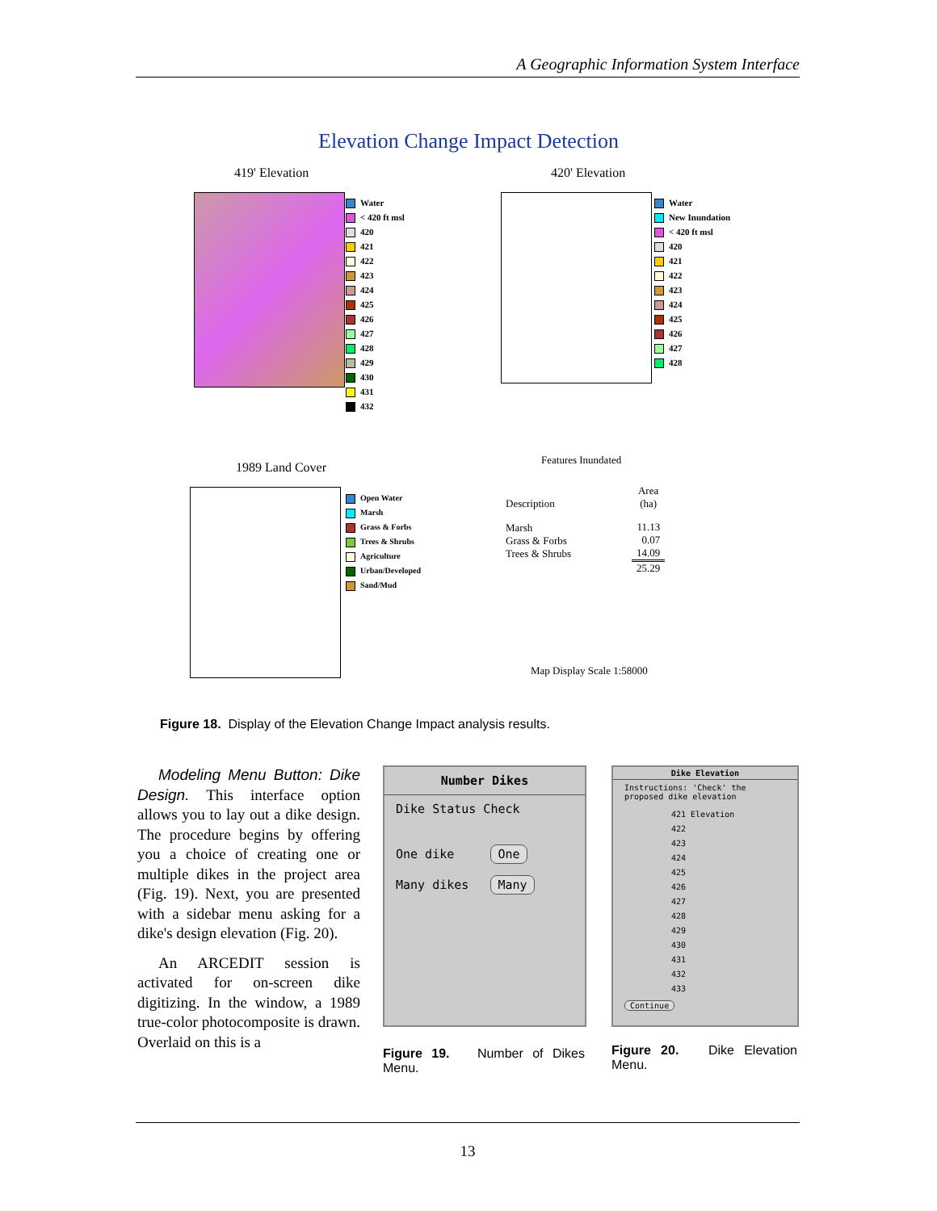A Geographic Information System Interface
Elevation Change Impact Detection
419' Elevation 420' Elevation
Water
< 420 ft msl
420
421
422
423
424
425
426
427
428
429
430
431
432
Water
New Inundation
< 420 ft msl
420
421
422
423
424
425
426
427
428
1989 Land Cover
Features Inundated
Open Water
Marsh
Grass & Forbs
Trees & Shrubs
Agriculture
Urban/Developed
Sand/Mud
| Description | Area (ha) |
| --- | --- |
| Marsh Grass & Forbs Trees & Shrubs | 11.13 0.07 14.09 |
| | 25.29 |
Map Display Scale 1:58000
Figure 18. Display of the Elevation Change Impact analysis results.
Modeling Menu Button: Dike Design. This interface option allows you to lay out a dike design. The procedure begins by offering you a choice of creating one or multiple dikes in the project area (Fig. 19). Next, you are presented with a sidebar menu asking for a dike's design elevation (Fig. 20).
An ARCEDIT session is activated for on-screen dike digitizing. In the window, a 1989 true-color photocomposite is drawn. Overlaid on this is a
Number Dikes
Dike Status Check
One dike One
Many dikes Many
Dike Elevation
Instructions: 'Check' the proposed dike elevation
421 Elevation
422
423
424
425
426
427
428
429
430
431
432
433
Continue
Figure 19. Number of Dikes Menu.
Figure 20. Dike Elevation Menu.
13